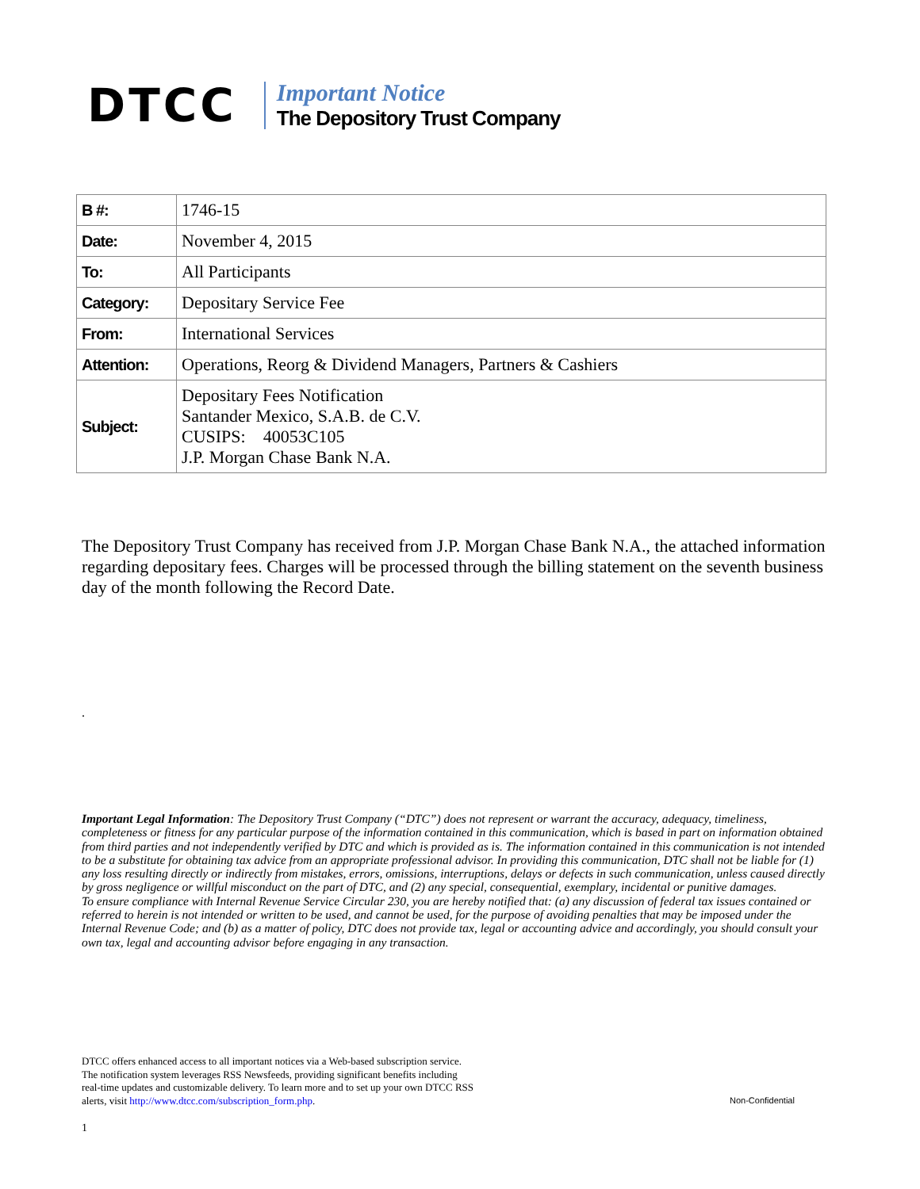DTCC
Important Notice
The Depository Trust Company
| B #: | 1746-15 |
| Date: | November 4, 2015 |
| To: | All Participants |
| Category: | Depositary Service Fee |
| From: | International Services |
| Attention: | Operations, Reorg & Dividend Managers, Partners & Cashiers |
| Subject: | Depositary Fees Notification Santander Mexico, S.A.B. de C.V. CUSIPS: 40053C105 J.P. Morgan Chase Bank N.A. |
The Depository Trust Company has received from J.P. Morgan Chase Bank N.A., the attached information regarding depositary fees. Charges will be processed through the billing statement on the seventh business day of the month following the Record Date.
.
Important Legal Information: The Depository Trust Company (“DTC”) does not represent or warrant the accuracy, adequacy, timeliness, completeness or fitness for any particular purpose of the information contained in this communication, which is based in part on information obtained from third parties and not independently verified by DTC and which is provided as is. The information contained in this communication is not intended to be a substitute for obtaining tax advice from an appropriate professional advisor. In providing this communication, DTC shall not be liable for (1) any loss resulting directly or indirectly from mistakes, errors, omissions, interruptions, delays or defects in such communication, unless caused directly by gross negligence or willful misconduct on the part of DTC, and (2) any special, consequential, exemplary, incidental or punitive damages.
To ensure compliance with Internal Revenue Service Circular 230, you are hereby notified that: (a) any discussion of federal tax issues contained or referred to herein is not intended or written to be used, and cannot be used, for the purpose of avoiding penalties that may be imposed under the Internal Revenue Code; and (b) as a matter of policy, DTC does not provide tax, legal or accounting advice and accordingly, you should consult your own tax, legal and accounting advisor before engaging in any transaction.
DTCC offers enhanced access to all important notices via a Web-based subscription service.
The notification system leverages RSS Newsfeeds, providing significant benefits including
real-time updates and customizable delivery. To learn more and to set up your own DTCC RSS
alerts, visit http://www.dtcc.com/subscription_form.php.
Non-Confidential
1